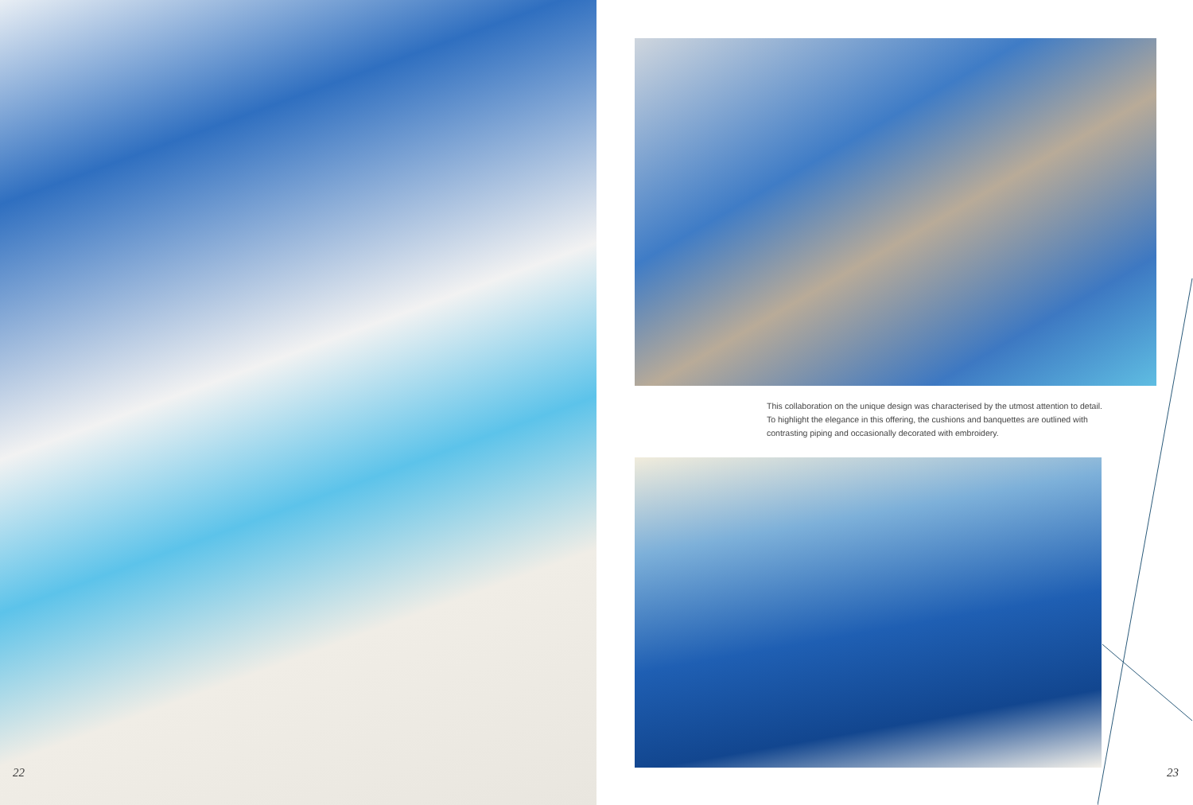22
This collaboration on the unique design was characterised by the utmost attention to detail. To highlight the elegance in this offering, the cushions and banquettes are outlined with contrasting piping and occasionally decorated with embroidery.
23